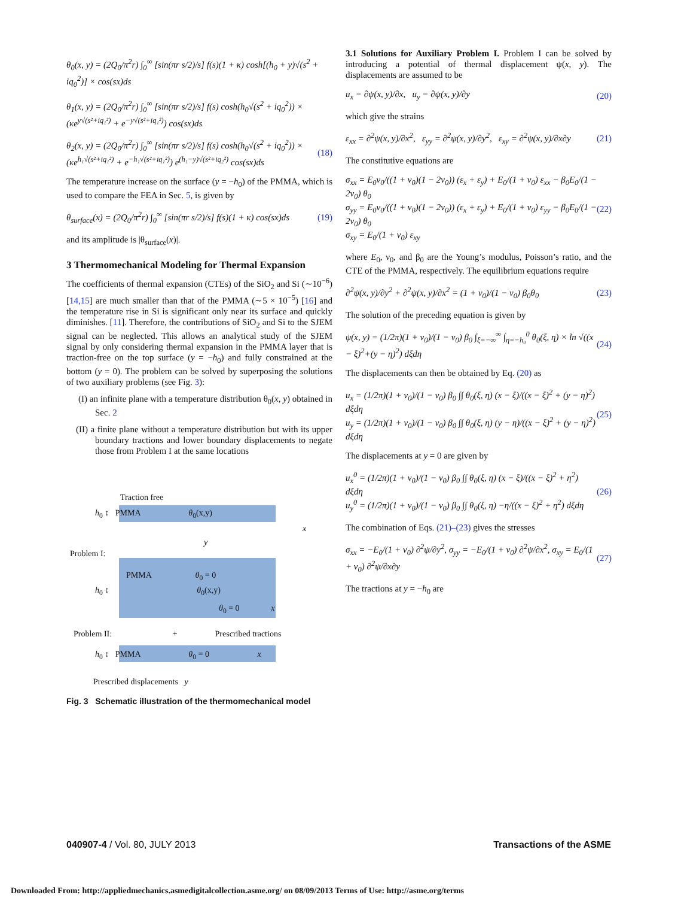θ<sub>0</sub>(x, y) = (2Q<sub>0</sub>/π<sup>2</sup>r) ∫<sub>0</sub><sup>∞</sup> [sin(πr s/2)/s] f(s)(1 + κ) cosh[(h<sub>0</sub> + y)√(s<sup>2</sup> + iq<sub>0</sub><sup>2</sup>)] × cos(sx)ds
θ<sub>1</sub>(x, y) = (2Q<sub>0</sub>/π<sup>2</sup>r) ∫<sub>0</sub><sup>∞</sup> [sin(πr s/2)/s] f(s) cosh(h<sub>0</sub>√(s<sup>2</sup> + iq<sub>0</sub><sup>2</sup>)) × (κe<sup>y√(s²+iq₁²)</sup> + e<sup>−y√(s²+iq₁²)</sup>) cos(sx)ds
θ<sub>2</sub>(x, y) = (2Q<sub>0</sub>/π<sup>2</sup>r) ∫<sub>0</sub><sup>∞</sup> [sin(πr s/2)/s] f(s) cosh(h<sub>0</sub>√(s<sup>2</sup> + iq<sub>0</sub><sup>2</sup>)) × (κe<sup>h₁√(s²+iq₁²)</sup> + e<sup>−h₁√(s²+iq₁²)</sup>) e<sup>(h₁−y)√(s²+iq₂²)</sup> cos(sx)ds (18)
The temperature increase on the surface (y = −h<sub>0</sub>) of the PMMA, which is used to compare the FEA in Sec. 5, is given by
θ<sub>surface</sub>(x) = (2Q<sub>0</sub>/π<sup>2</sup>r) ∫<sub>0</sub><sup>∞</sup> [sin(πr s/2)/s] f(s)(1 + κ) cos(sx)ds (19)
and its amplitude is |θ<sub>surface</sub>(x)|.
3 Thermomechanical Modeling for Thermal Expansion
The coefficients of thermal expansion (CTEs) of the SiO<sub>2</sub> and Si (∼10<sup>−6</sup>) [14,15] are much smaller than that of the PMMA (∼5 × 10<sup>−5</sup>) [16] and the temperature rise in Si is significant only near its surface and quickly diminishes. [11]. Therefore, the contributions of SiO<sub>2</sub> and Si to the SJEM signal can be neglected. This allows an analytical study of the SJEM signal by only considering thermal expansion in the PMMA layer that is traction-free on the top surface (y = −h<sub>0</sub>) and fully constrained at the bottom (y = 0). The problem can be solved by superposing the solutions of two auxiliary problems (see Fig. 3):
(I) an infinite plane with a temperature distribution θ<sub>0</sub>(x, y) obtained in Sec. 2
(II) a finite plane without a temperature distribution but with its upper boundary tractions and lower boundary displacements to negate those from Problem I at the same locations
Traction free
h<sub>0</sub> ↕ PMMA θ<sub>0</sub>(x,y)
x
y
Problem I:
PMMA θ<sub>0</sub> = 0
h<sub>0</sub> ↕ θ<sub>0</sub>(x,y)
θ<sub>0</sub> = 0 x
Problem II: + Prescribed tractions
h<sub>0</sub> ↕ PMMA θ<sub>0</sub> = 0 x
Prescribed displacements y
Fig. 3 Schematic illustration of the thermomechanical model
3.1 Solutions for Auxiliary Problem I. Problem I can be solved by introducing a potential of thermal displacement ψ(x, y). The displacements are assumed to be
u<sub>x</sub> = ∂ψ(x, y)/∂x, u<sub>y</sub> = ∂ψ(x, y)/∂y (20)
which give the strains
ε<sub>xx</sub> = ∂<sup>2</sup>ψ(x, y)/∂x<sup>2</sup>, ε<sub>yy</sub> = ∂<sup>2</sup>ψ(x, y)/∂y<sup>2</sup>, ε<sub>xy</sub> = ∂<sup>2</sup>ψ(x, y)/∂x∂y (21)
The constitutive equations are
σ<sub>xx</sub> = E<sub>0</sub>ν<sub>0</sub>/((1 + ν<sub>0</sub>)(1 − 2ν<sub>0</sub>)) (ε<sub>x</sub> + ε<sub>y</sub>) + E<sub>0</sub>/(1 + ν<sub>0</sub>) ε<sub>xx</sub> − β<sub>0</sub>E<sub>0</sub>/(1 − 2ν<sub>0</sub>) θ<sub>0</sub>
σ<sub>yy</sub> = E<sub>0</sub>ν<sub>0</sub>/((1 + ν<sub>0</sub>)(1 − 2ν<sub>0</sub>)) (ε<sub>x</sub> + ε<sub>y</sub>) + E<sub>0</sub>/(1 + ν<sub>0</sub>) ε<sub>yy</sub> − β<sub>0</sub>E<sub>0</sub>/(1 − 2ν<sub>0</sub>) θ<sub>0</sub>
σ<sub>xy</sub> = E<sub>0</sub>/(1 + ν<sub>0</sub>) ε<sub>xy</sub> (22)
where E<sub>0</sub>, ν<sub>0</sub>, and β<sub>0</sub> are the Young’s modulus, Poisson’s ratio, and the CTE of the PMMA, respectively. The equilibrium equations require
∂<sup>2</sup>ψ(x, y)/∂y<sup>2</sup> + ∂<sup>2</sup>ψ(x, y)/∂x<sup>2</sup> = (1 + ν<sub>0</sub>)/(1 − ν<sub>0</sub>) β<sub>0</sub>θ<sub>0</sub> (23)
The solution of the preceding equation is given by
ψ(x, y) = (1/2π)(1 + ν<sub>0</sub>)/(1 − ν<sub>0</sub>) β<sub>0</sub> ∫<sub>ξ=−∞</sub><sup>∞</sup> ∫<sub>η=−h₀</sub><sup>0</sup> θ<sub>0</sub>(ξ, η) × ln √((x − ξ)<sup>2</sup>+(y − η)<sup>2</sup>) dξdη (24)
The displacements can then be obtained by Eq. (20) as
u<sub>x</sub> = (1/2π)(1 + ν<sub>0</sub>)/(1 − ν<sub>0</sub>) β<sub>0</sub> ∫∫ θ<sub>0</sub>(ξ, η) (x − ξ)/((x − ξ)<sup>2</sup> + (y − η)<sup>2</sup>) dξdη
u<sub>y</sub> = (1/2π)(1 + ν<sub>0</sub>)/(1 − ν<sub>0</sub>) β<sub>0</sub> ∫∫ θ<sub>0</sub>(ξ, η) (y − η)/((x − ξ)<sup>2</sup> + (y − η)<sup>2</sup>) dξdη (25)
The displacements at y = 0 are given by
u<sub>x</sub><sup>0</sup> = (1/2π)(1 + ν<sub>0</sub>)/(1 − ν<sub>0</sub>) β<sub>0</sub> ∫∫ θ<sub>0</sub>(ξ, η) (x − ξ)/((x − ξ)<sup>2</sup> + η<sup>2</sup>) dξdη
u<sub>y</sub><sup>0</sup> = (1/2π)(1 + ν<sub>0</sub>)/(1 − ν<sub>0</sub>) β<sub>0</sub> ∫∫ θ<sub>0</sub>(ξ, η) −η/((x − ξ)<sup>2</sup> + η<sup>2</sup>) dξdη (26)
The combination of Eqs. (21)–(23) gives the stresses
σ<sub>xx</sub> = −E<sub>0</sub>/(1 + ν<sub>0</sub>) ∂<sup>2</sup>ψ/∂y<sup>2</sup>, σ<sub>yy</sub> = −E<sub>0</sub>/(1 + ν<sub>0</sub>) ∂<sup>2</sup>ψ/∂x<sup>2</sup>, σ<sub>xy</sub> = E<sub>0</sub>/(1 + ν<sub>0</sub>) ∂<sup>2</sup>ψ/∂x∂y (27)
The tractions at y = −h<sub>0</sub> are
040907-4 / Vol. 80, JULY 2013 Transactions of the ASME
Downloaded From: http://appliedmechanics.asmedigitalcollection.asme.org/ on 08/09/2013 Terms of Use: http://asme.org/terms